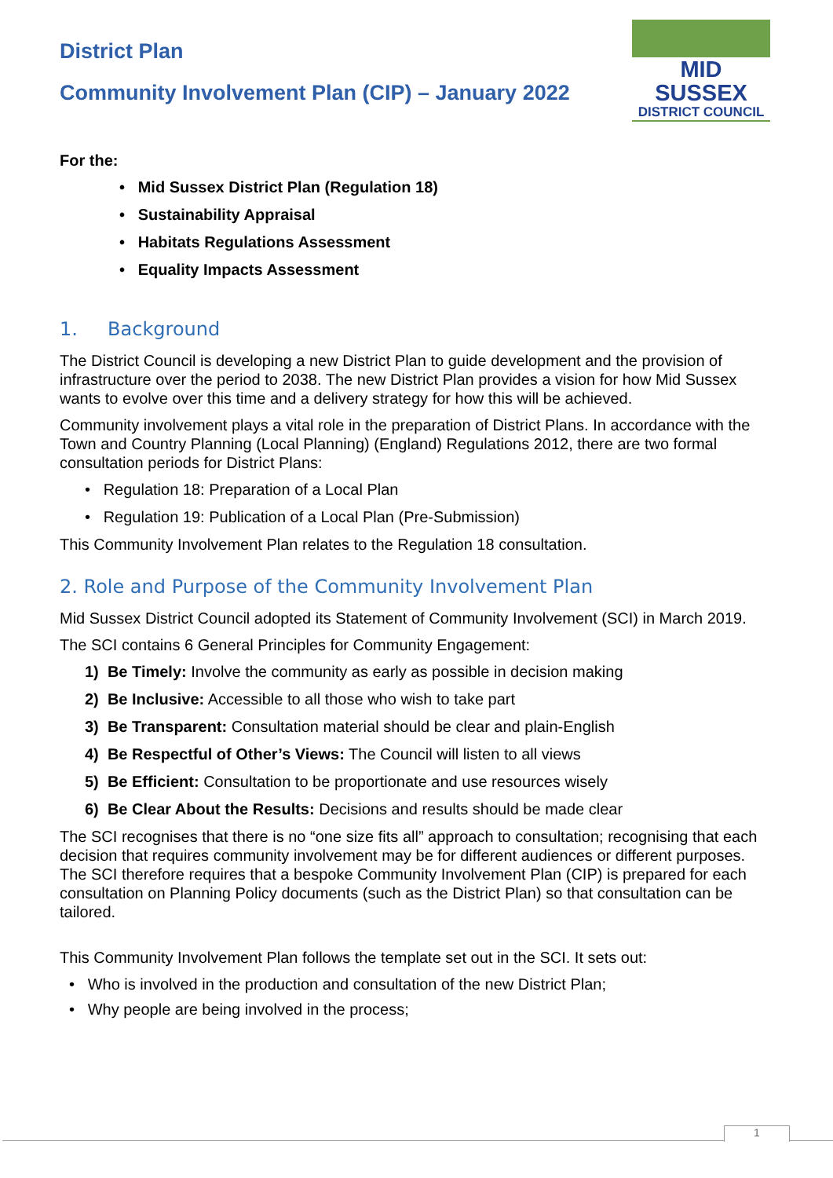District Plan
Community Involvement Plan (CIP) – January 2022
MID SUSSEX
DISTRICT COUNCIL
For the:
• Mid Sussex District Plan (Regulation 18)
• Sustainability Appraisal
• Habitats Regulations Assessment
• Equality Impacts Assessment
1. Background
The District Council is developing a new District Plan to guide development and the provision of infrastructure over the period to 2038. The new District Plan provides a vision for how Mid Sussex wants to evolve over this time and a delivery strategy for how this will be achieved.
Community involvement plays a vital role in the preparation of District Plans. In accordance with the Town and Country Planning (Local Planning) (England) Regulations 2012, there are two formal consultation periods for District Plans:
• Regulation 18: Preparation of a Local Plan
• Regulation 19: Publication of a Local Plan (Pre-Submission)
This Community Involvement Plan relates to the Regulation 18 consultation.
2. Role and Purpose of the Community Involvement Plan
Mid Sussex District Council adopted its Statement of Community Involvement (SCI) in March 2019.
The SCI contains 6 General Principles for Community Engagement:
1) Be Timely: Involve the community as early as possible in decision making
2) Be Inclusive: Accessible to all those who wish to take part
3) Be Transparent: Consultation material should be clear and plain-English
4) Be Respectful of Other’s Views: The Council will listen to all views
5) Be Efficient: Consultation to be proportionate and use resources wisely
6) Be Clear About the Results: Decisions and results should be made clear
The SCI recognises that there is no “one size fits all” approach to consultation; recognising that each decision that requires community involvement may be for different audiences or different purposes. The SCI therefore requires that a bespoke Community Involvement Plan (CIP) is prepared for each consultation on Planning Policy documents (such as the District Plan) so that consultation can be tailored.
This Community Involvement Plan follows the template set out in the SCI. It sets out:
• Who is involved in the production and consultation of the new District Plan;
• Why people are being involved in the process;
1